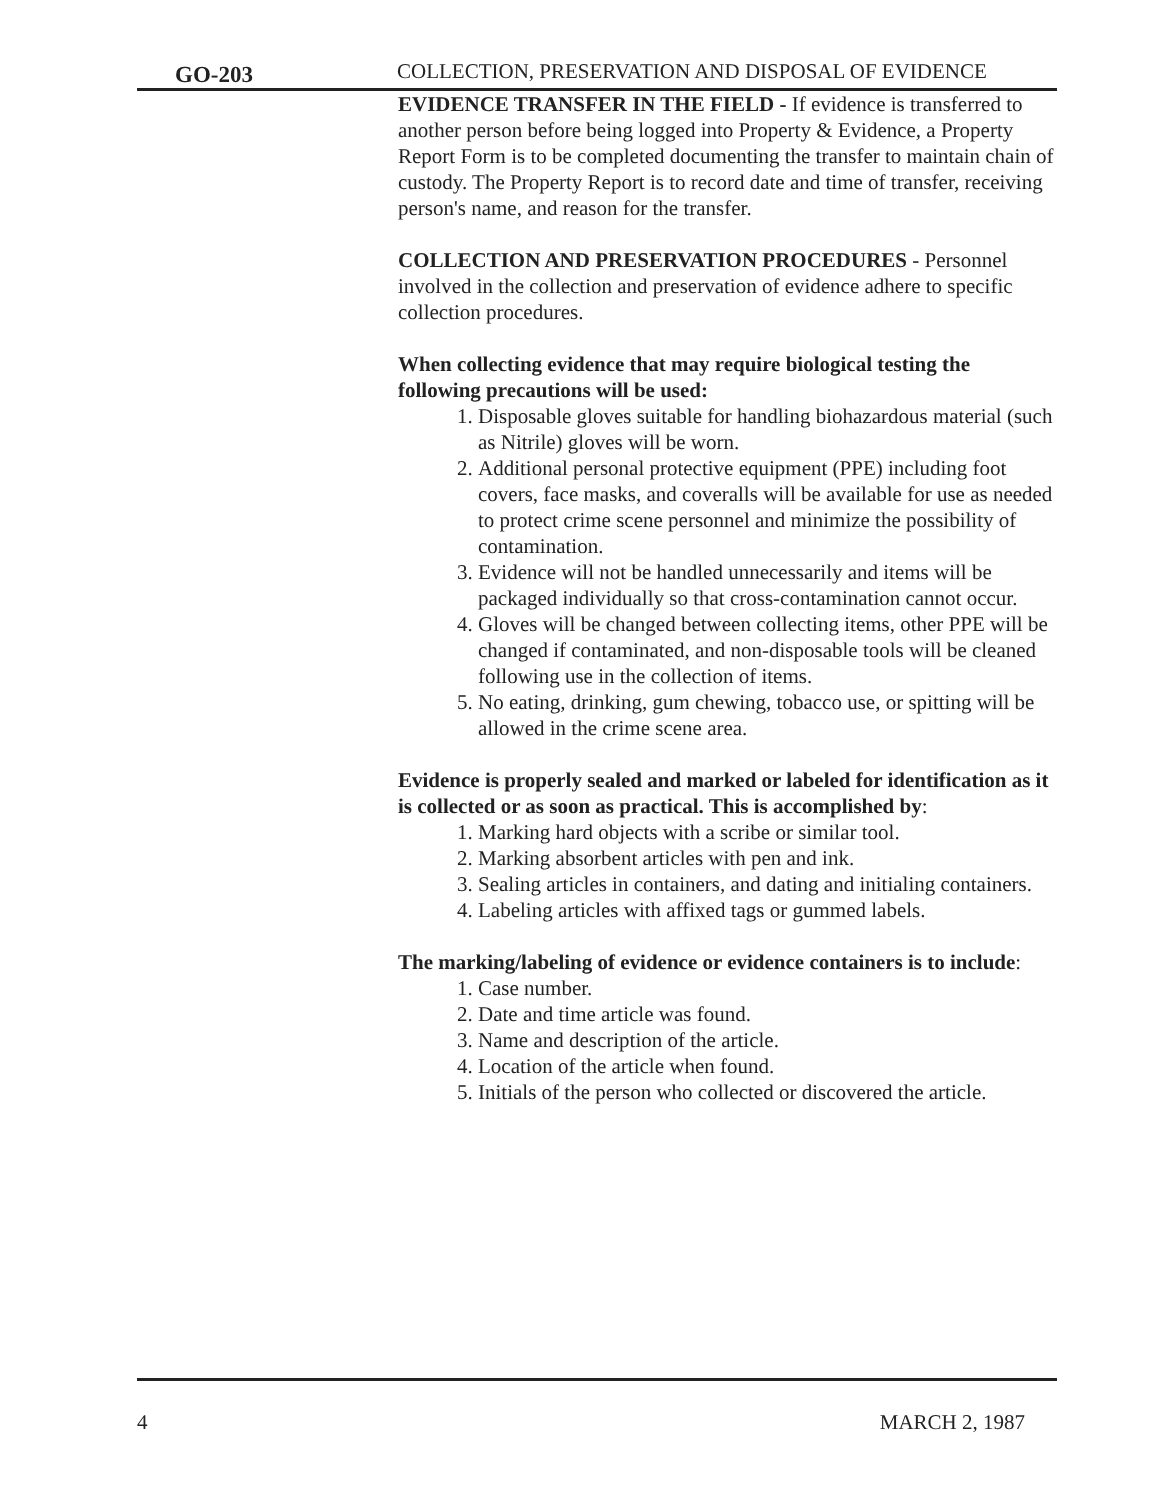GO-203
COLLECTION, PRESERVATION AND DISPOSAL OF EVIDENCE
EVIDENCE TRANSFER IN THE FIELD - If evidence is transferred to another person before being logged into Property & Evidence, a Property Report Form is to be completed documenting the transfer to maintain chain of custody. The Property Report is to record date and time of transfer, receiving person's name, and reason for the transfer.
COLLECTION AND PRESERVATION PROCEDURES - Personnel involved in the collection and preservation of evidence adhere to specific collection procedures.
When collecting evidence that may require biological testing the following precautions will be used:
1. Disposable gloves suitable for handling biohazardous material (such as Nitrile) gloves will be worn.
2. Additional personal protective equipment (PPE) including foot covers, face masks, and coveralls will be available for use as needed to protect crime scene personnel and minimize the possibility of contamination.
3. Evidence will not be handled unnecessarily and items will be packaged individually so that cross-contamination cannot occur.
4. Gloves will be changed between collecting items, other PPE will be changed if contaminated, and non-disposable tools will be cleaned following use in the collection of items.
5. No eating, drinking, gum chewing, tobacco use, or spitting will be allowed in the crime scene area.
Evidence is properly sealed and marked or labeled for identification as it is collected or as soon as practical. This is accomplished by:
1. Marking hard objects with a scribe or similar tool.
2. Marking absorbent articles with pen and ink.
3. Sealing articles in containers, and dating and initialing containers.
4. Labeling articles with affixed tags or gummed labels.
The marking/labeling of evidence or evidence containers is to include:
1. Case number.
2. Date and time article was found.
3. Name and description of the article.
4. Location of the article when found.
5. Initials of the person who collected or discovered the article.
4 MARCH 2, 1987